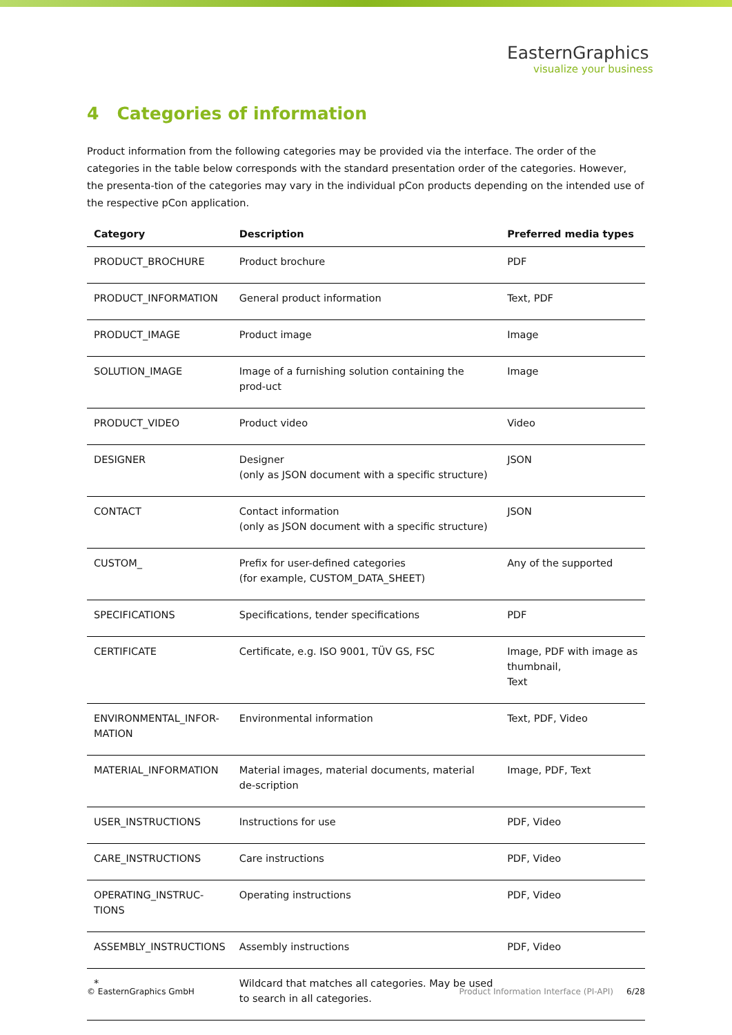EasternGraphics
visualize your business
4 Categories of information
Product information from the following categories may be provided via the interface. The order of the categories in the table below corresponds with the standard presentation order of the categories. However, the presenta-tion of the categories may vary in the individual pCon products depending on the intended use of the respective pCon application.
| Category | Description | Preferred media types |
| --- | --- | --- |
| PRODUCT_BROCHURE | Product brochure | PDF |
| PRODUCT_INFORMATION | General product information | Text, PDF |
| PRODUCT_IMAGE | Product image | Image |
| SOLUTION_IMAGE | Image of a furnishing solution containing the prod-uct | Image |
| PRODUCT_VIDEO | Product video | Video |
| DESIGNER | Designer (only as JSON document with a specific structure) | JSON |
| CONTACT | Contact information (only as JSON document with a specific structure) | JSON |
| CUSTOM_ | Prefix for user-defined categories (for example, CUSTOM_DATA_SHEET) | Any of the supported |
| SPECIFICATIONS | Specifications, tender specifications | PDF |
| CERTIFICATE | Certificate, e.g. ISO 9001, TÜV GS, FSC | Image, PDF with image as thumbnail, Text |
| ENVIRONMENTAL_INFOR-MATION | Environmental information | Text, PDF, Video |
| MATERIAL_INFORMATION | Material images, material documents, material de-scription | Image, PDF, Text |
| USER_INSTRUCTIONS | Instructions for use | PDF, Video |
| CARE_INSTRUCTIONS | Care instructions | PDF, Video |
| OPERATING_INSTRUC-TIONS | Operating instructions | PDF, Video |
| ASSEMBLY_INSTRUCTIONS | Assembly instructions | PDF, Video |
| * | Wildcard that matches all categories. May be used to search in all categories. | |
© EasternGraphics GmbH Product Information Interface (PI-API) 6/28